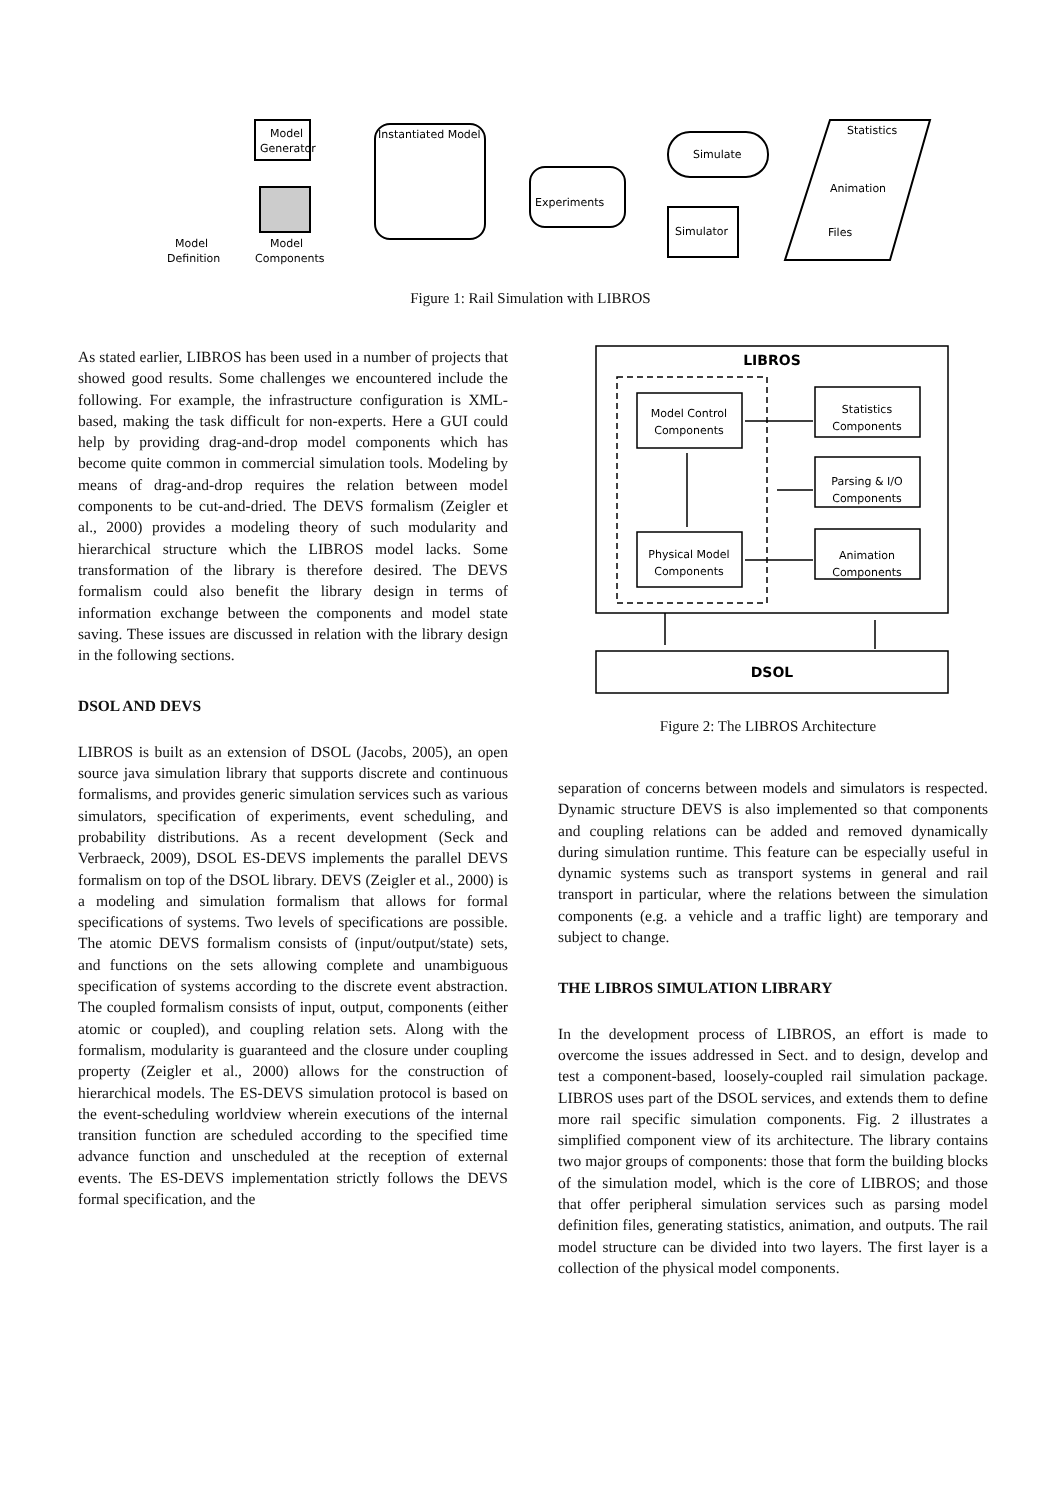Model
Generator
Instantiated Model
Experiments
Simulate
Simulator
Statistics
Animation
Files
Model
Definition
Model
Components
Figure 1: Rail Simulation with LIBROS
As stated earlier, LIBROS has been used in a number of projects that showed good results. Some challenges we encountered include the following. For example, the infrastructure configuration is XML-based, making the task difficult for non-experts. Here a GUI could help by providing drag-and-drop model components which has become quite common in commercial simulation tools. Modeling by means of drag-and-drop requires the relation between model components to be cut-and-dried. The DEVS formalism (Zeigler et al., 2000) provides a modeling theory of such modularity and hierarchical structure which the LIBROS model lacks. Some transformation of the library is therefore desired. The DEVS formalism could also benefit the library design in terms of information exchange between the components and model state saving. These issues are discussed in relation with the library design in the following sections.
DSOL AND DEVS
LIBROS is built as an extension of DSOL (Jacobs, 2005), an open source java simulation library that supports discrete and continuous formalisms, and provides generic simulation services such as various simulators, specification of experiments, event scheduling, and probability distributions. As a recent development (Seck and Verbraeck, 2009), DSOL ES-DEVS implements the parallel DEVS formalism on top of the DSOL library. DEVS (Zeigler et al., 2000) is a modeling and simulation formalism that allows for formal specifications of systems. Two levels of specifications are possible. The atomic DEVS formalism consists of (input/output/state) sets, and functions on the sets allowing complete and unambiguous specification of systems according to the discrete event abstraction. The coupled formalism consists of input, output, components (either atomic or coupled), and coupling relation sets. Along with the formalism, modularity is guaranteed and the closure under coupling property (Zeigler et al., 2000) allows for the construction of hierarchical models. The ES-DEVS simulation protocol is based on the event-scheduling worldview wherein executions of the internal transition function are scheduled according to the specified time advance function and unscheduled at the reception of external events. The ES-DEVS implementation strictly follows the DEVS formal specification, and the
LIBROS
Model Control
Components
Physical Model
Components
Statistics
Components
Parsing & I/O
Components
Animation
Components
DSOL
Figure 2: The LIBROS Architecture
separation of concerns between models and simulators is respected. Dynamic structure DEVS is also implemented so that components and coupling relations can be added and removed dynamically during simulation runtime. This feature can be especially useful in dynamic systems such as transport systems in general and rail transport in particular, where the relations between the simulation components (e.g. a vehicle and a traffic light) are temporary and subject to change.
THE LIBROS SIMULATION LIBRARY
In the development process of LIBROS, an effort is made to overcome the issues addressed in Sect. and to design, develop and test a component-based, loosely-coupled rail simulation package. LIBROS uses part of the DSOL services, and extends them to define more rail specific simulation components. Fig. 2 illustrates a simplified component view of its architecture. The library contains two major groups of components: those that form the building blocks of the simulation model, which is the core of LIBROS; and those that offer peripheral simulation services such as parsing model definition files, generating statistics, animation, and outputs. The rail model structure can be divided into two layers. The first layer is a collection of the physical model components.